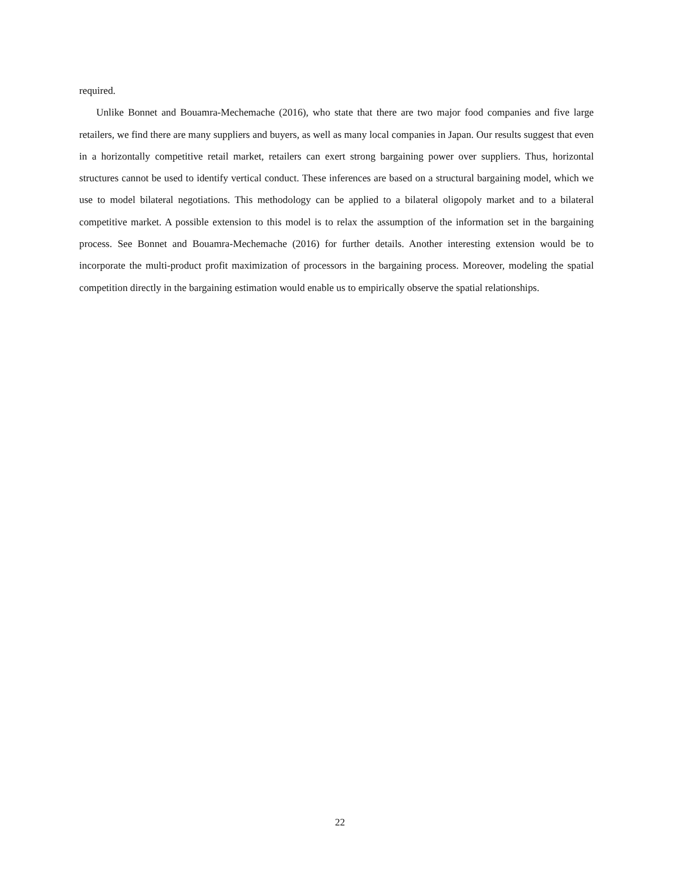required.
Unlike Bonnet and Bouamra-Mechemache (2016), who state that there are two major food companies and five large retailers, we find there are many suppliers and buyers, as well as many local companies in Japan. Our results suggest that even in a horizontally competitive retail market, retailers can exert strong bargaining power over suppliers. Thus, horizontal structures cannot be used to identify vertical conduct. These inferences are based on a structural bargaining model, which we use to model bilateral negotiations. This methodology can be applied to a bilateral oligopoly market and to a bilateral competitive market. A possible extension to this model is to relax the assumption of the information set in the bargaining process. See Bonnet and Bouamra-Mechemache (2016) for further details. Another interesting extension would be to incorporate the multi-product profit maximization of processors in the bargaining process. Moreover, modeling the spatial competition directly in the bargaining estimation would enable us to empirically observe the spatial relationships.
22